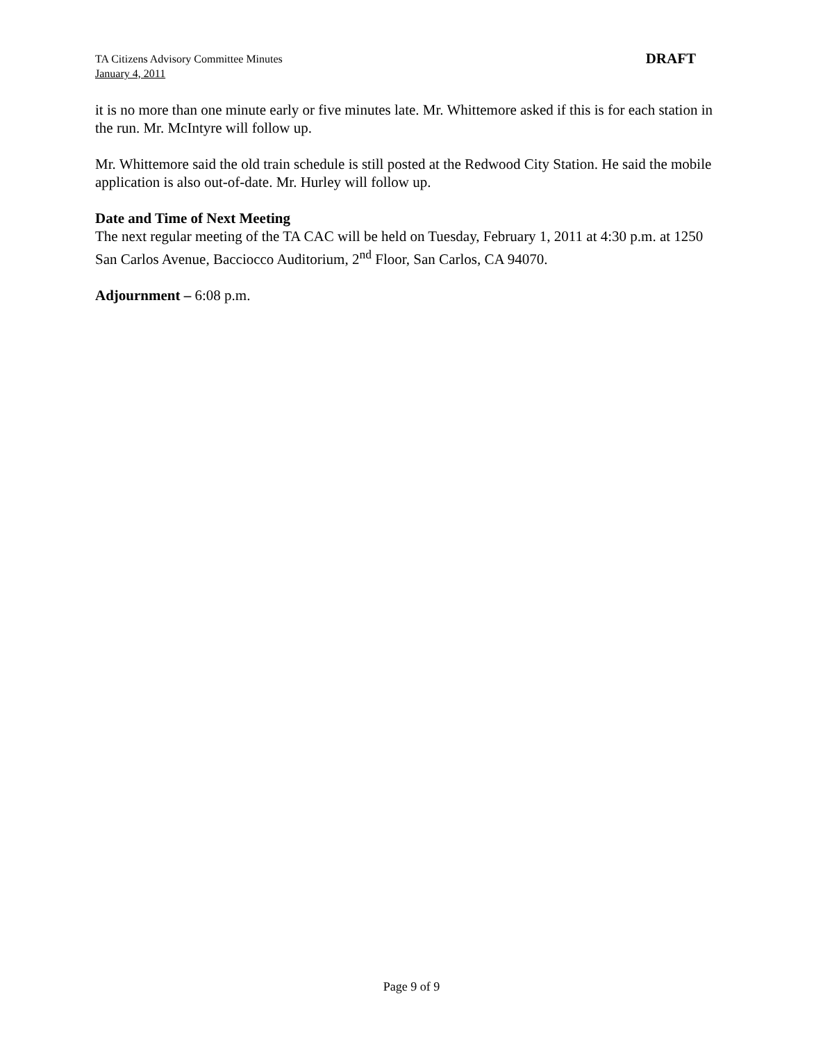TA Citizens Advisory Committee Minutes
January 4, 2011
DRAFT
it is no more than one minute early or five minutes late. Mr. Whittemore asked if this is for each station in the run. Mr. McIntyre will follow up.
Mr. Whittemore said the old train schedule is still posted at the Redwood City Station. He said the mobile application is also out-of-date. Mr. Hurley will follow up.
Date and Time of Next Meeting
The next regular meeting of the TA CAC will be held on Tuesday, February 1, 2011 at 4:30 p.m. at 1250 San Carlos Avenue, Bacciocco Auditorium, 2<sup>nd</sup> Floor, San Carlos, CA 94070.
Adjournment – 6:08 p.m.
Page 9 of 9